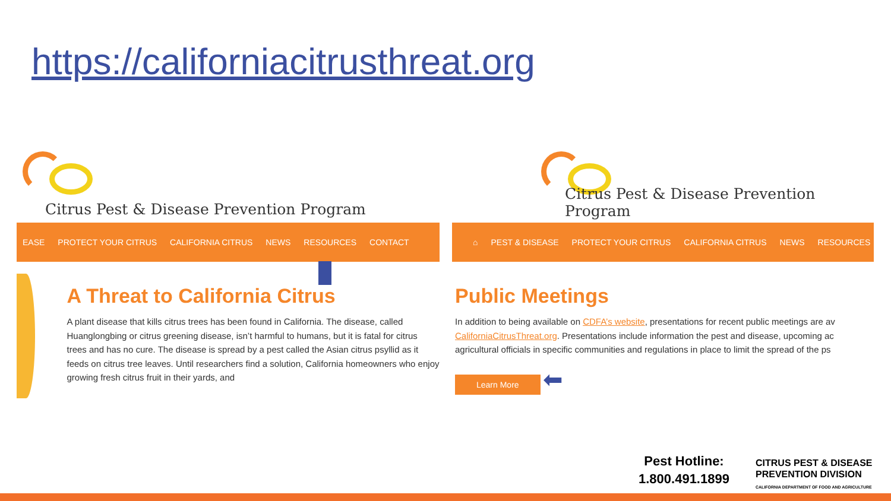https://californiacitrusthreat.org
Citrus Pest & Disease Prevention Program
EASE PROTECT YOUR CITRUS CALIFORNIA CITRUS NEWS RESOURCES CONTACT
A Threat to California Citrus
A plant disease that kills citrus trees has been found in California. The disease, called Huanglongbing or citrus greening disease, isn’t harmful to humans, but it is fatal for citrus trees and has no cure. The disease is spread by a pest called the Asian citrus psyllid as it feeds on citrus tree leaves. Until researchers find a solution, California homeowners who enjoy growing fresh citrus fruit in their yards, and
Citrus Pest & Disease Prevention Program
⌂ PEST & DISEASE PROTECT YOUR CITRUS CALIFORNIA CITRUS NEWS RESOURCES
Public Meetings
In addition to being available on CDFA’s website, presentations for recent public meetings are av
CaliforniaCitrusThreat.org. Presentations include information the pest and disease, upcoming ac
agricultural officials in specific communities and regulations in place to limit the spread of the ps
Learn More ⬅
Pest Hotline:
1.800.491.1899
CITRUS PEST & DISEASE
PREVENTION DIVISION
CALIFORNIA DEPARTMENT OF FOOD AND AGRICULTURE